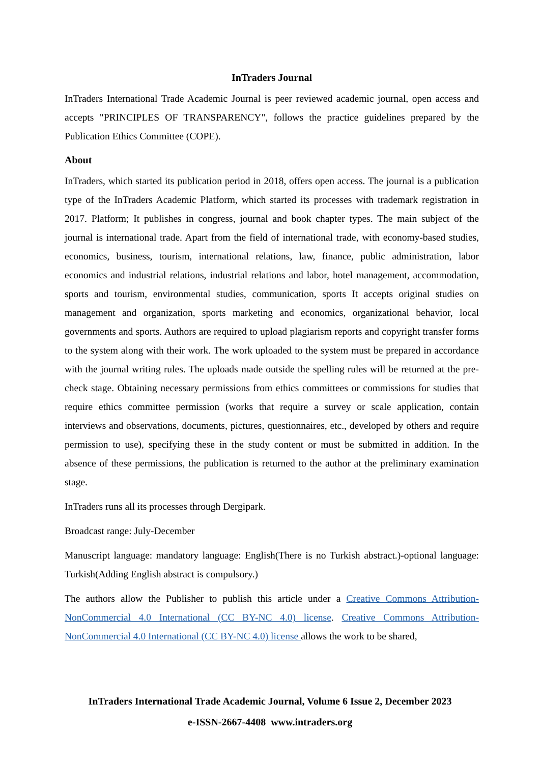InTraders Journal
InTraders International Trade Academic Journal is peer reviewed academic journal, open access and accepts "PRINCIPLES OF TRANSPARENCY", follows the practice guidelines prepared by the Publication Ethics Committee (COPE).
About
InTraders, which started its publication period in 2018, offers open access. The journal is a publication type of the InTraders Academic Platform, which started its processes with trademark registration in 2017. Platform; It publishes in congress, journal and book chapter types. The main subject of the journal is international trade. Apart from the field of international trade, with economy-based studies, economics, business, tourism, international relations, law, finance, public administration, labor economics and industrial relations, industrial relations and labor, hotel management, accommodation, sports and tourism, environmental studies, communication, sports It accepts original studies on management and organization, sports marketing and economics, organizational behavior, local governments and sports. Authors are required to upload plagiarism reports and copyright transfer forms to the system along with their work. The work uploaded to the system must be prepared in accordance with the journal writing rules. The uploads made outside the spelling rules will be returned at the pre-check stage. Obtaining necessary permissions from ethics committees or commissions for studies that require ethics committee permission (works that require a survey or scale application, contain interviews and observations, documents, pictures, questionnaires, etc., developed by others and require permission to use), specifying these in the study content or must be submitted in addition. In the absence of these permissions, the publication is returned to the author at the preliminary examination stage.
InTraders runs all its processes through Dergipark.
Broadcast range: July-December
Manuscript language: mandatory language: English(There is no Turkish abstract.)-optional language: Turkish(Adding English abstract is compulsory.)
The authors allow the Publisher to publish this article under a Creative Commons Attribution-NonCommercial 4.0 International (CC BY-NC 4.0) license. Creative Commons Attribution-NonCommercial 4.0 International (CC BY-NC 4.0) license allows the work to be shared,
InTraders International Trade Academic Journal, Volume 6 Issue 2, December 2023
e-ISSN-2667-4408 www.intraders.org